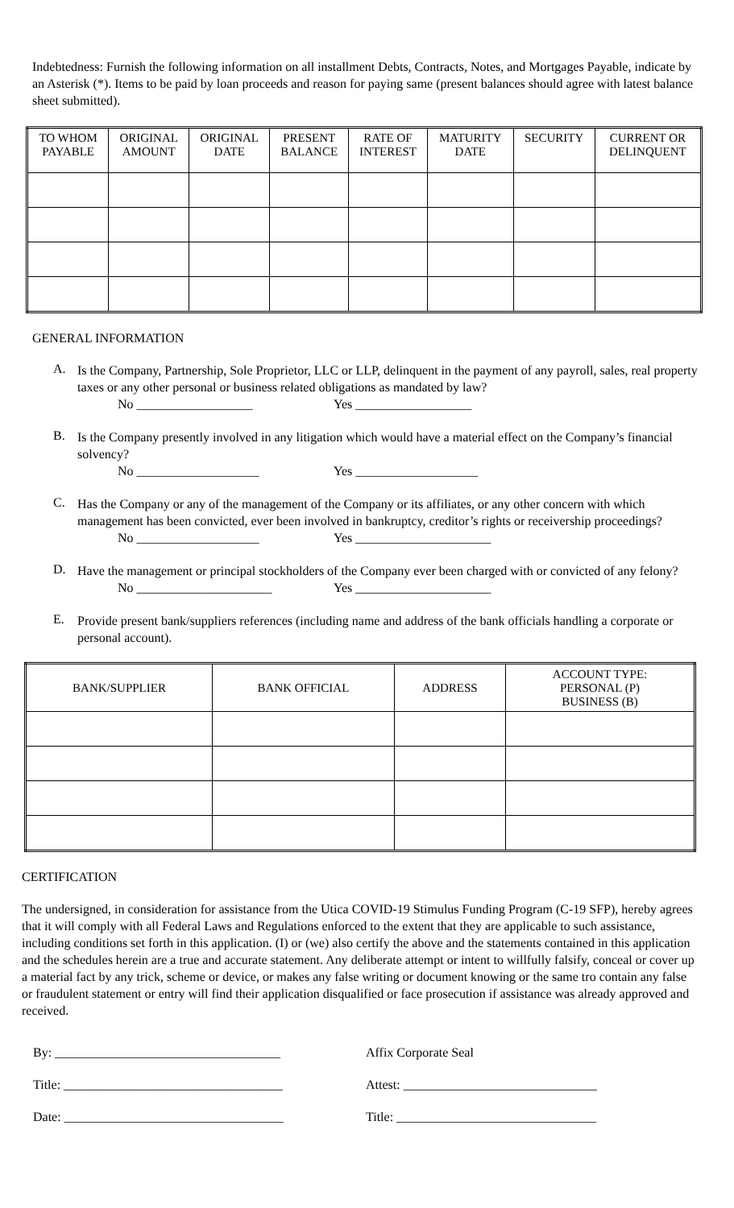Indebtedness: Furnish the following information on all installment Debts, Contracts, Notes, and Mortgages Payable, indicate by an Asterisk (*). Items to be paid by loan proceeds and reason for paying same (present balances should agree with latest balance sheet submitted).
| TO WHOM PAYABLE | ORIGINAL AMOUNT | ORIGINAL DATE | PRESENT BALANCE | RATE OF INTEREST | MATURITY DATE | SECURITY | CURRENT OR DELINQUENT |
| --- | --- | --- | --- | --- | --- | --- | --- |
GENERAL INFORMATION
A.
Is the Company, Partnership, Sole Proprietor, LLC or LLP, delinquent in the payment of any payroll, sales, real property taxes or any other personal or business related obligations as mandated by law?
No __________________ Yes __________________
B.
Is the Company presently involved in any litigation which would have a material effect on the Company’s financial solvency?
No ___________________ Yes ___________________
C.
Has the Company or any of the management of the Company or its affiliates, or any other concern with which management has been convicted, ever been involved in bankruptcy, creditor’s rights or receivership proceedings?
No ___________________ Yes _____________________
D.
Have the management or principal stockholders of the Company ever been charged with or convicted of any felony?
No _____________________ Yes _____________________
E.
Provide present bank/suppliers references (including name and address of the bank officials handling a corporate or personal account).
| BANK/SUPPLIER | BANK OFFICIAL | ADDRESS | ACCOUNT TYPE: PERSONAL (P) BUSINESS (B) |
| --- | --- | --- | --- |
CERTIFICATION
The undersigned, in consideration for assistance from the Utica COVID-19 Stimulus Funding Program (C-19 SFP), hereby agrees that it will comply with all Federal Laws and Regulations enforced to the extent that they are applicable to such assistance, including conditions set forth in this application. (I) or (we) also certify the above and the statements contained in this application and the schedules herein are a true and accurate statement. Any deliberate attempt or intent to willfully falsify, conceal or cover up a material fact by any trick, scheme or device, or makes any false writing or document knowing or the same tro contain any false or fraudulent statement or entry will find their application disqualified or face prosecution if assistance was already approved and received.
By: ___________________________________
Title: __________________________________
Date: __________________________________
Affix Corporate Seal
Attest: ______________________________
Title: _______________________________